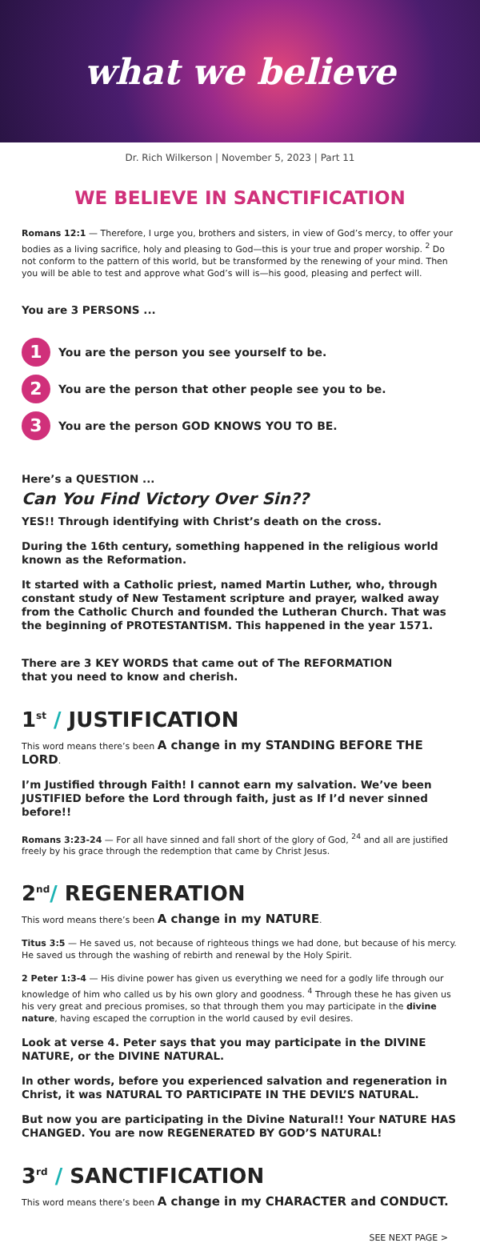what we believe
Dr. Rich Wilkerson | November 5, 2023 | Part 11
WE BELIEVE IN SANCTIFICATION
Romans 12:1 — Therefore, I urge you, brothers and sisters, in view of God’s mercy, to offer your bodies as a living sacrifice, holy and pleasing to God—this is your true and proper worship. <sup>2</sup> Do not conform to the pattern of this world, but be transformed by the renewing of your mind. Then you will be able to test and approve what God’s will is—his good, pleasing and perfect will.
You are 3 PERSONS ...
1 You are the person you see yourself to be.
2 You are the person that other people see you to be.
3 You are the person GOD KNOWS YOU TO BE.
Here’s a QUESTION ...
Can You Find Victory Over Sin??
YES!! Through identifying with Christ’s death on the cross.
During the 16th century, something happened in the religious world known as the Reformation.
It started with a Catholic priest, named Martin Luther, who, through constant study of New Testament scripture and prayer, walked away from the Catholic Church and founded the Lutheran Church. That was the beginning of PROTESTANTISM. This happened in the year 1571.
There are 3 KEY WORDS that came out of The REFORMATION
that you need to know and cherish.
1<sup>st</sup> / JUSTIFICATION
This word means there’s been A change in my STANDING BEFORE THE LORD.
I’m Justified through Faith! I cannot earn my salvation. We’ve been JUSTIFIED before the Lord through faith, just as If I’d never sinned before!!
Romans 3:23-24 — For all have sinned and fall short of the glory of God, <sup>24</sup> and all are justified freely by his grace through the redemption that came by Christ Jesus.
2<sup>nd</sup>/ REGENERATION
This word means there’s been A change in my NATURE.
Titus 3:5 — He saved us, not because of righteous things we had done, but because of his mercy. He saved us through the washing of rebirth and renewal by the Holy Spirit.
2 Peter 1:3-4 — His divine power has given us everything we need for a godly life through our knowledge of him who called us by his own glory and goodness. <sup>4</sup> Through these he has given us his very great and precious promises, so that through them you may participate in the divine nature, having escaped the corruption in the world caused by evil desires.
Look at verse 4. Peter says that you may participate in the DIVINE NATURE, or the DIVINE NATURAL.
In other words, before you experienced salvation and regeneration in Christ, it was NATURAL TO PARTICIPATE IN THE DEVIL’S NATURAL.
But now you are participating in the Divine Natural!! Your NATURE HAS CHANGED. You are now REGENERATED BY GOD’S NATURAL!
3<sup>rd</sup> / SANCTIFICATION
This word means there’s been A change in my CHARACTER and CONDUCT.
SEE NEXT PAGE >